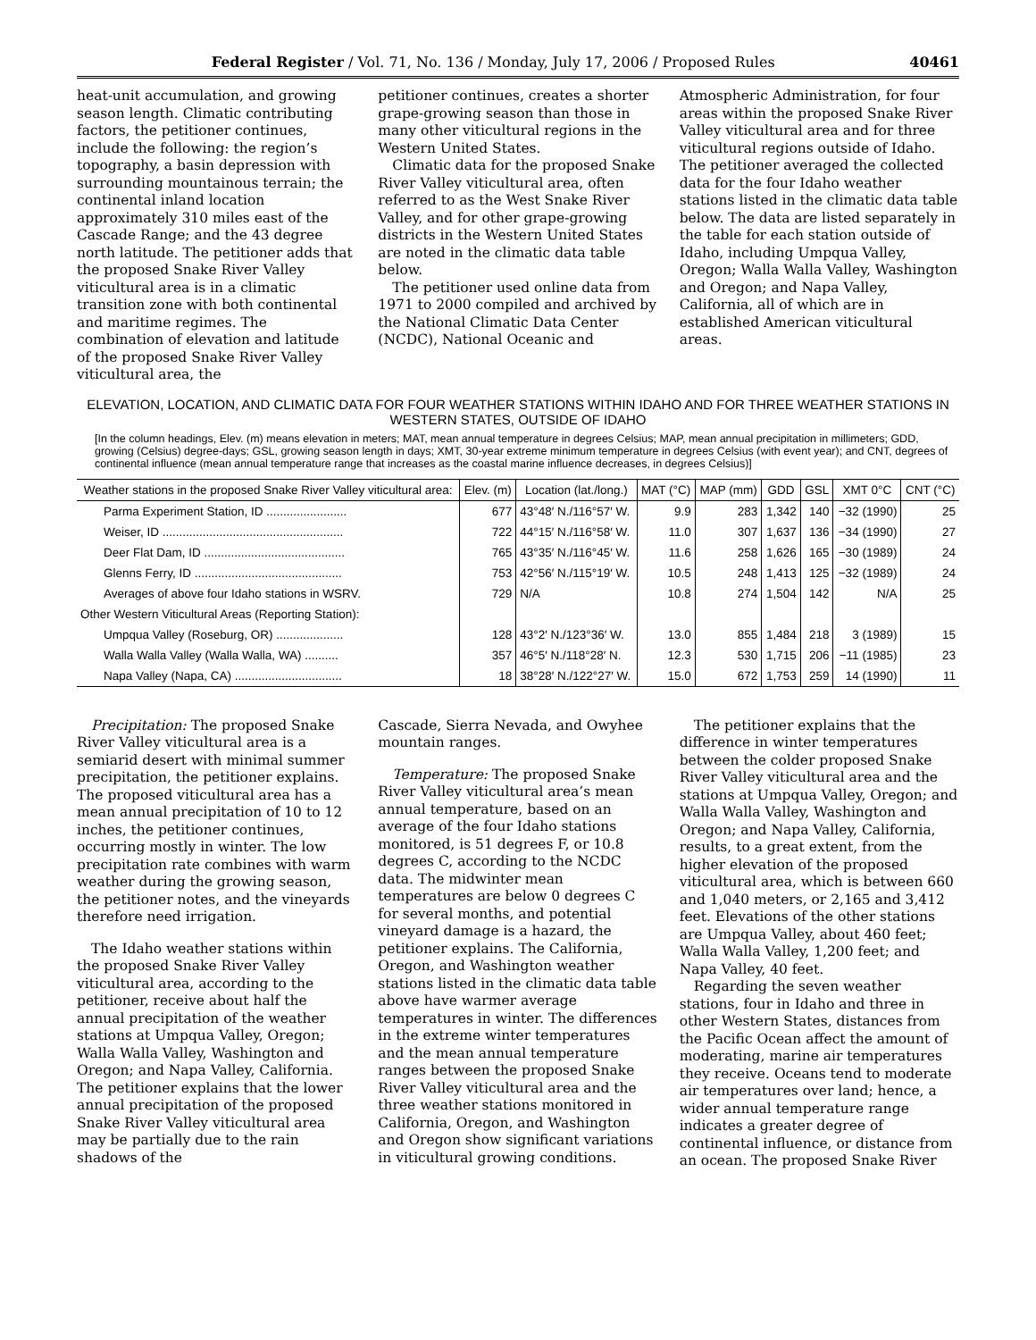Federal Register / Vol. 71, No. 136 / Monday, July 17, 2006 / Proposed Rules 40461
heat-unit accumulation, and growing season length. Climatic contributing factors, the petitioner continues, include the following: the region’s topography, a basin depression with surrounding mountainous terrain; the continental inland location approximately 310 miles east of the Cascade Range; and the 43 degree north latitude. The petitioner adds that the proposed Snake River Valley viticultural area is in a climatic transition zone with both continental and maritime regimes. The combination of elevation and latitude of the proposed Snake River Valley viticultural area, the
petitioner continues, creates a shorter grape-growing season than those in many other viticultural regions in the Western United States.
Climatic data for the proposed Snake River Valley viticultural area, often referred to as the West Snake River Valley, and for other grape-growing districts in the Western United States are noted in the climatic data table below.
The petitioner used online data from 1971 to 2000 compiled and archived by the National Climatic Data Center (NCDC), National Oceanic and
Atmospheric Administration, for four areas within the proposed Snake River Valley viticultural area and for three viticultural regions outside of Idaho. The petitioner averaged the collected data for the four Idaho weather stations listed in the climatic data table below. The data are listed separately in the table for each station outside of Idaho, including Umpqua Valley, Oregon; Walla Walla Valley, Washington and Oregon; and Napa Valley, California, all of which are in established American viticultural areas.
ELEVATION, LOCATION, AND CLIMATIC DATA FOR FOUR WEATHER STATIONS WITHIN IDAHO AND FOR THREE WEATHER STATIONS IN WESTERN STATES, OUTSIDE OF IDAHO
[In the column headings, Elev. (m) means elevation in meters; MAT, mean annual temperature in degrees Celsius; MAP, mean annual precipitation in millimeters; GDD, growing (Celsius) degree-days; GSL, growing season length in days; XMT, 30-year extreme minimum temperature in degrees Celsius (with event year); and CNT, degrees of continental influence (mean annual temperature range that increases as the coastal marine influence decreases, in degrees Celsius)]
| Weather stations in the proposed Snake River Valley viticultural area: | Elev. (m) | Location (lat./long.) | MAT (°C) | MAP (mm) | GDD | GSL | XMT 0°C | CNT (°C) |
| --- | --- | --- | --- | --- | --- | --- | --- | --- |
| Parma Experiment Station, ID ........................ | 677 | 43°48′ N./116°57′ W. | 9.9 | 283 | 1,342 | 140 | −32 (1990) | 25 |
| Weiser, ID ...................................................... | 722 | 44°15′ N./116°58′ W. | 11.0 | 307 | 1,637 | 136 | −34 (1990) | 27 |
| Deer Flat Dam, ID .......................................... | 765 | 43°35′ N./116°45′ W. | 11.6 | 258 | 1,626 | 165 | −30 (1989) | 24 |
| Glenns Ferry, ID ............................................ | 753 | 42°56′ N./115°19′ W. | 10.5 | 248 | 1,413 | 125 | −32 (1989) | 24 |
| Averages of above four Idaho stations in WSRV. | 729 | N/A | 10.8 | 274 | 1,504 | 142 | N/A | 25 |
| Other Western Viticultural Areas (Reporting Station): | | | | | | | | |
| Umpqua Valley (Roseburg, OR) .................... | 128 | 43°2′ N./123°36′ W. | 13.0 | 855 | 1,484 | 218 | 3 (1989) | 15 |
| Walla Walla Valley (Walla Walla, WA) .......... | 357 | 46°5′ N./118°28′ N. | 12.3 | 530 | 1,715 | 206 | −11 (1985) | 23 |
| Napa Valley (Napa, CA) ................................ | 18 | 38°28′ N./122°27′ W. | 15.0 | 672 | 1,753 | 259 | 14 (1990) | 11 |
Precipitation: The proposed Snake River Valley viticultural area is a semiarid desert with minimal summer precipitation, the petitioner explains. The proposed viticultural area has a mean annual precipitation of 10 to 12 inches, the petitioner continues, occurring mostly in winter. The low precipitation rate combines with warm weather during the growing season, the petitioner notes, and the vineyards therefore need irrigation.
The Idaho weather stations within the proposed Snake River Valley viticultural area, according to the petitioner, receive about half the annual precipitation of the weather stations at Umpqua Valley, Oregon; Walla Walla Valley, Washington and Oregon; and Napa Valley, California. The petitioner explains that the lower annual precipitation of the proposed Snake River Valley viticultural area may be partially due to the rain shadows of the
Cascade, Sierra Nevada, and Owyhee mountain ranges.
Temperature: The proposed Snake River Valley viticultural area’s mean annual temperature, based on an average of the four Idaho stations monitored, is 51 degrees F, or 10.8 degrees C, according to the NCDC data. The midwinter mean temperatures are below 0 degrees C for several months, and potential vineyard damage is a hazard, the petitioner explains. The California, Oregon, and Washington weather stations listed in the climatic data table above have warmer average temperatures in winter. The differences in the extreme winter temperatures and the mean annual temperature ranges between the proposed Snake River Valley viticultural area and the three weather stations monitored in California, Oregon, and Washington and Oregon show significant variations in viticultural growing conditions.
The petitioner explains that the difference in winter temperatures between the colder proposed Snake River Valley viticultural area and the stations at Umpqua Valley, Oregon; and Walla Walla Valley, Washington and Oregon; and Napa Valley, California, results, to a great extent, from the higher elevation of the proposed viticultural area, which is between 660 and 1,040 meters, or 2,165 and 3,412 feet. Elevations of the other stations are Umpqua Valley, about 460 feet; Walla Walla Valley, 1,200 feet; and Napa Valley, 40 feet.
Regarding the seven weather stations, four in Idaho and three in other Western States, distances from the Pacific Ocean affect the amount of moderating, marine air temperatures they receive. Oceans tend to moderate air temperatures over land; hence, a wider annual temperature range indicates a greater degree of continental influence, or distance from an ocean. The proposed Snake River